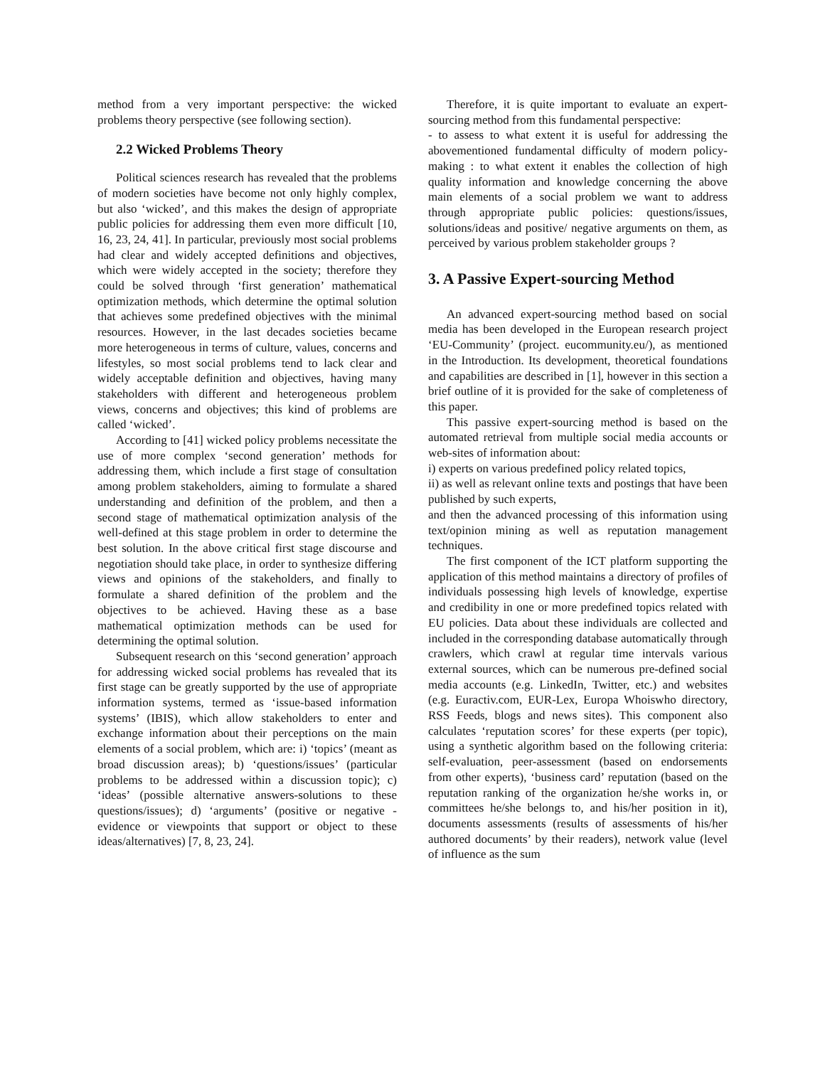method from a very important perspective: the wicked problems theory perspective (see following section).
2.2 Wicked Problems Theory
Political sciences research has revealed that the problems of modern societies have become not only highly complex, but also ‘wicked’, and this makes the design of appropriate public policies for addressing them even more difficult [10, 16, 23, 24, 41]. In particular, previously most social problems had clear and widely accepted definitions and objectives, which were widely accepted in the society; therefore they could be solved through ‘first generation’ mathematical optimization methods, which determine the optimal solution that achieves some predefined objectives with the minimal resources. However, in the last decades societies became more heterogeneous in terms of culture, values, concerns and lifestyles, so most social problems tend to lack clear and widely acceptable definition and objectives, having many stakeholders with different and heterogeneous problem views, concerns and objectives; this kind of problems are called ‘wicked’.
According to [41] wicked policy problems necessitate the use of more complex ‘second generation’ methods for addressing them, which include a first stage of consultation among problem stakeholders, aiming to formulate a shared understanding and definition of the problem, and then a second stage of mathematical optimization analysis of the well-defined at this stage problem in order to determine the best solution. In the above critical first stage discourse and negotiation should take place, in order to synthesize differing views and opinions of the stakeholders, and finally to formulate a shared definition of the problem and the objectives to be achieved. Having these as a base mathematical optimization methods can be used for determining the optimal solution.
Subsequent research on this ‘second generation’ approach for addressing wicked social problems has revealed that its first stage can be greatly supported by the use of appropriate information systems, termed as ‘issue-based information systems’ (IBIS), which allow stakeholders to enter and exchange information about their perceptions on the main elements of a social problem, which are: i) ‘topics’ (meant as broad discussion areas); b) ‘questions/issues’ (particular problems to be addressed within a discussion topic); c) ‘ideas’ (possible alternative answers-solutions to these questions/issues); d) ‘arguments’ (positive or negative - evidence or viewpoints that support or object to these ideas/alternatives) [7, 8, 23, 24].
Therefore, it is quite important to evaluate an expert-sourcing method from this fundamental perspective:
- to assess to what extent it is useful for addressing the abovementioned fundamental difficulty of modern policy-making : to what extent it enables the collection of high quality information and knowledge concerning the above main elements of a social problem we want to address through appropriate public policies: questions/issues, solutions/ideas and positive/ negative arguments on them, as perceived by various problem stakeholder groups ?
3. A Passive Expert-sourcing Method
An advanced expert-sourcing method based on social media has been developed in the European research project ‘EU-Community’ (project. eucommunity.eu/), as mentioned in the Introduction. Its development, theoretical foundations and capabilities are described in [1], however in this section a brief outline of it is provided for the sake of completeness of this paper.
This passive expert-sourcing method is based on the automated retrieval from multiple social media accounts or web-sites of information about:
i) experts on various predefined policy related topics,
ii) as well as relevant online texts and postings that have been published by such experts,
and then the advanced processing of this information using text/opinion mining as well as reputation management techniques.
The first component of the ICT platform supporting the application of this method maintains a directory of profiles of individuals possessing high levels of knowledge, expertise and credibility in one or more predefined topics related with EU policies. Data about these individuals are collected and included in the corresponding database automatically through crawlers, which crawl at regular time intervals various external sources, which can be numerous pre-defined social media accounts (e.g. LinkedIn, Twitter, etc.) and websites (e.g. Euractiv.com, EUR-Lex, Europa Whoiswho directory, RSS Feeds, blogs and news sites). This component also calculates ‘reputation scores’ for these experts (per topic), using a synthetic algorithm based on the following criteria: self-evaluation, peer-assessment (based on endorsements from other experts), ‘business card’ reputation (based on the reputation ranking of the organization he/she works in, or committees he/she belongs to, and his/her position in it), documents assessments (results of assessments of his/her authored documents’ by their readers), network value (level of influence as the sum